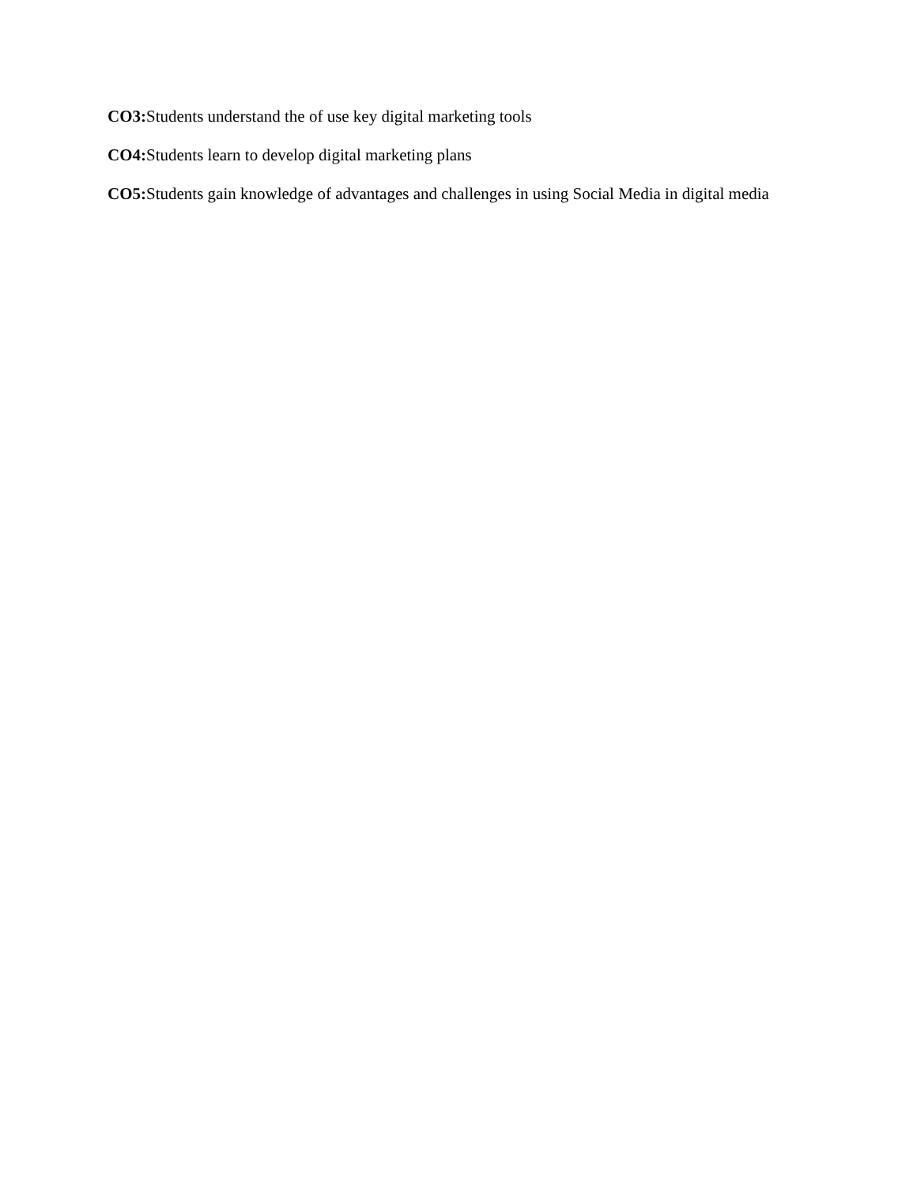CO3: Students understand the of use key digital marketing tools
CO4: Students learn to develop digital marketing plans
CO5: Students gain knowledge of advantages and challenges in using Social Media in digital media